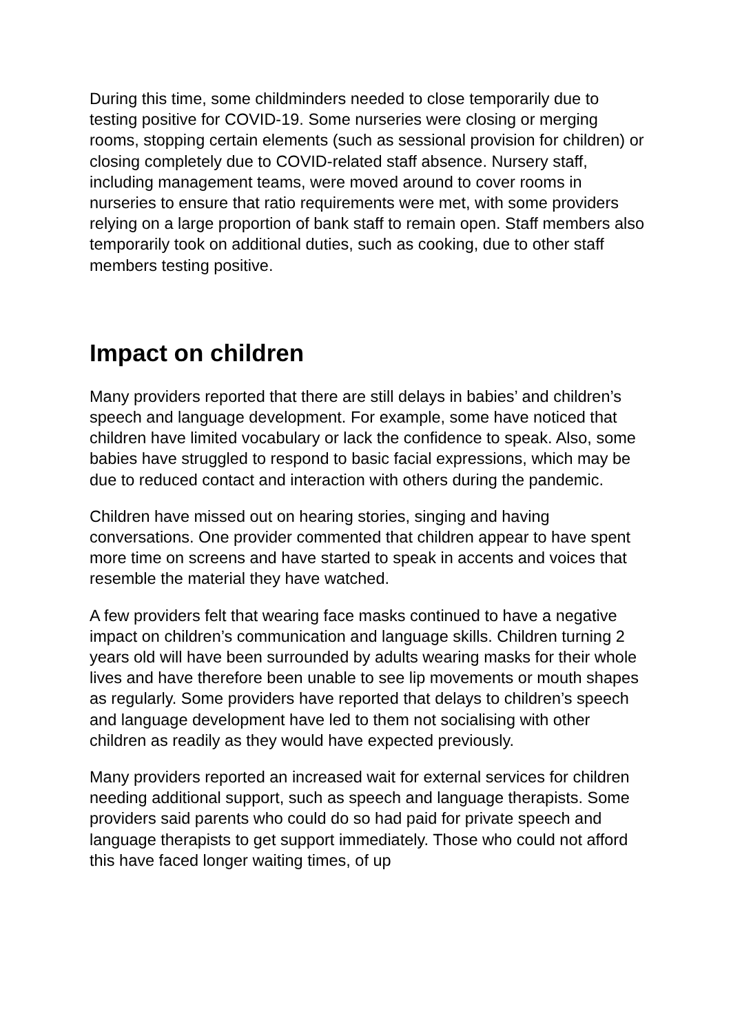During this time, some childminders needed to close temporarily due to testing positive for COVID-19. Some nurseries were closing or merging rooms, stopping certain elements (such as sessional provision for children) or closing completely due to COVID-related staff absence. Nursery staff, including management teams, were moved around to cover rooms in nurseries to ensure that ratio requirements were met, with some providers relying on a large proportion of bank staff to remain open. Staff members also temporarily took on additional duties, such as cooking, due to other staff members testing positive.
Impact on children
Many providers reported that there are still delays in babies’ and children’s speech and language development. For example, some have noticed that children have limited vocabulary or lack the confidence to speak. Also, some babies have struggled to respond to basic facial expressions, which may be due to reduced contact and interaction with others during the pandemic.
Children have missed out on hearing stories, singing and having conversations. One provider commented that children appear to have spent more time on screens and have started to speak in accents and voices that resemble the material they have watched.
A few providers felt that wearing face masks continued to have a negative impact on children’s communication and language skills. Children turning 2 years old will have been surrounded by adults wearing masks for their whole lives and have therefore been unable to see lip movements or mouth shapes as regularly. Some providers have reported that delays to children’s speech and language development have led to them not socialising with other children as readily as they would have expected previously.
Many providers reported an increased wait for external services for children needing additional support, such as speech and language therapists. Some providers said parents who could do so had paid for private speech and language therapists to get support immediately. Those who could not afford this have faced longer waiting times, of up